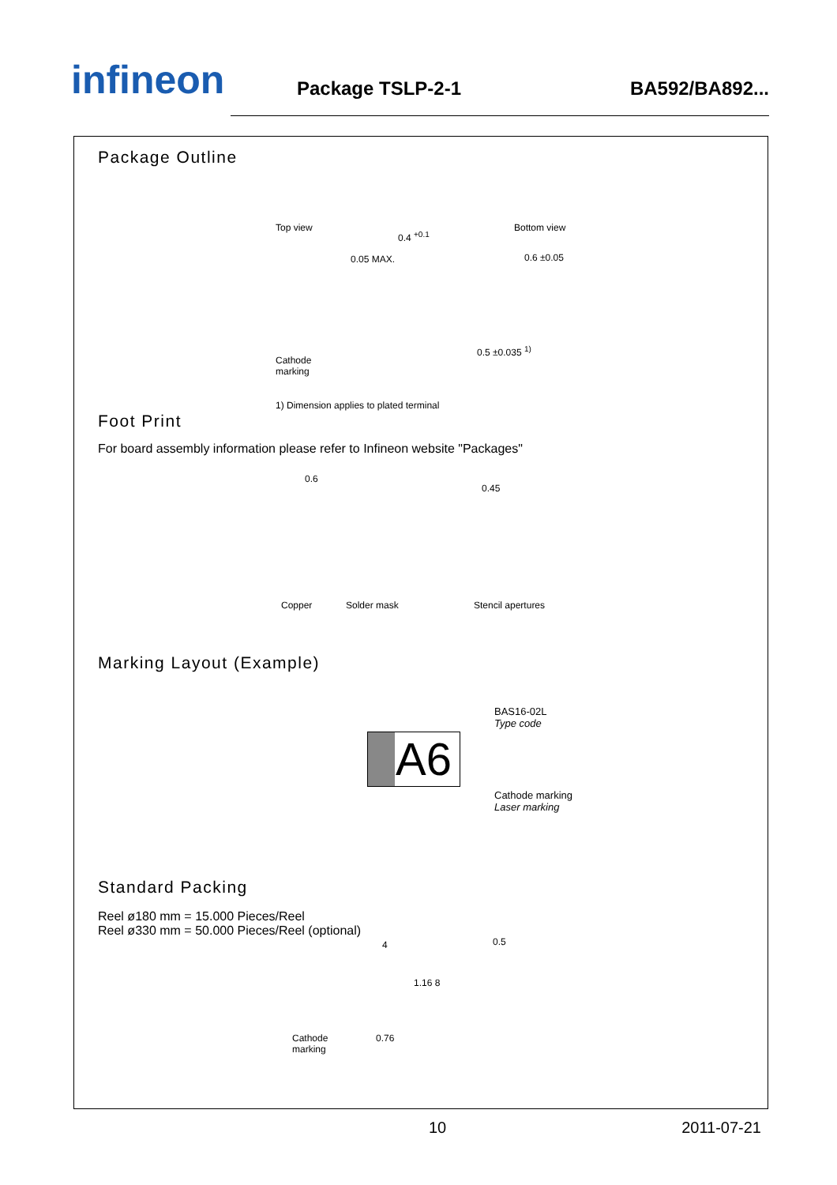infineon
Package TSLP-2-1
BA592/BA892...
Package Outline
Top view
0.4 <sup>+0.1</sup>
0.05 MAX.
Bottom view
0.6 ±0.05
0.5 ±0.035 <sup>1)</sup>
Cathode
marking
1) Dimension applies to plated terminal
Foot Print
For board assembly information please refer to Infineon website "Packages"
0.6
0.45
Copper Solder mask Stencil apertures
Marking Layout (Example)
A6
BAS16-02L
Type code
Cathode marking
Laser marking
Standard Packing
Reel ø180 mm = 15.000 Pieces/Reel
Reel ø330 mm = 50.000 Pieces/Reel (optional)
4 0.5
1.16 8
Cathode
marking
0.76
10 2011-07-21